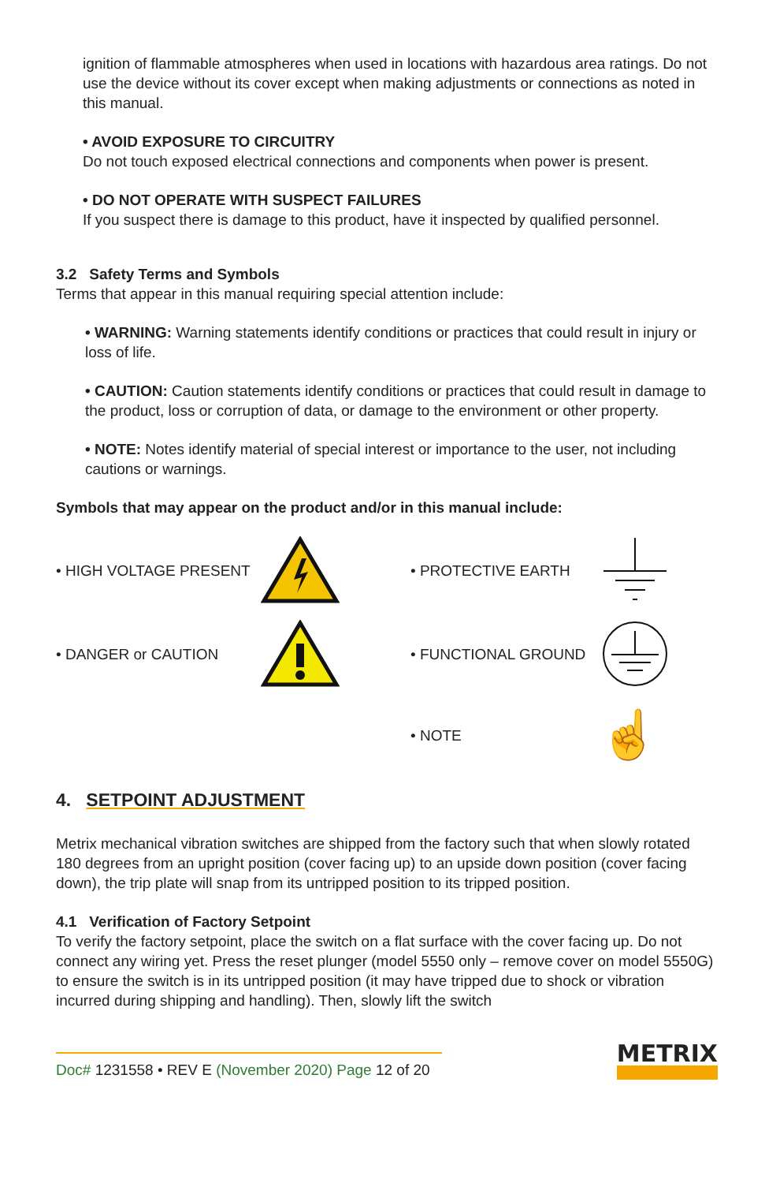ignition of flammable atmospheres when used in locations with hazardous area ratings. Do not use the device without its cover except when making adjustments or connections as noted in this manual.
• AVOID EXPOSURE TO CIRCUITRY
Do not touch exposed electrical connections and components when power is present.
• DO NOT OPERATE WITH SUSPECT FAILURES
If you suspect there is damage to this product, have it inspected by qualified personnel.
3.2 Safety Terms and Symbols
Terms that appear in this manual requiring special attention include:
• WARNING: Warning statements identify conditions or practices that could result in injury or loss of life.
• CAUTION: Caution statements identify conditions or practices that could result in damage to the product, loss or corruption of data, or damage to the environment or other property.
• NOTE: Notes identify material of special interest or importance to the user, not including cautions or warnings.
Symbols that may appear on the product and/or in this manual include:
• HIGH VOLTAGE PRESENT
• PROTECTIVE EARTH
• DANGER or CAUTION
• FUNCTIONAL GROUND
• NOTE
☝
4. SETPOINT ADJUSTMENT
Metrix mechanical vibration switches are shipped from the factory such that when slowly rotated 180 degrees from an upright position (cover facing up) to an upside down position (cover facing down), the trip plate will snap from its untripped position to its tripped position.
4.1 Verification of Factory Setpoint
To verify the factory setpoint, place the switch on a flat surface with the cover facing up. Do not connect any wiring yet. Press the reset plunger (model 5550 only – remove cover on model 5550G) to ensure the switch is in its untripped position (it may have tripped due to shock or vibration incurred during shipping and handling). Then, slowly lift the switch
Doc# 1231558 • REV E (November 2020) Page 12 of 20
METRIX